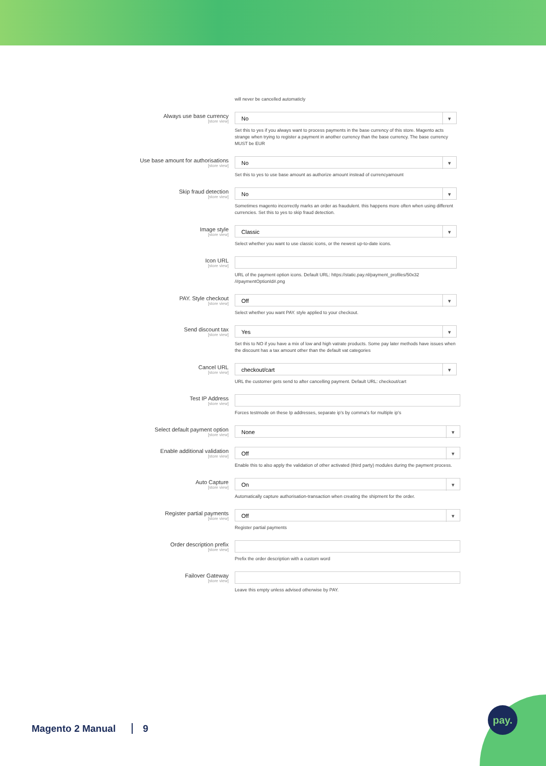will never be cancelled automaticly
Always use base currency
[store view]
No
Set this to yes if you always want to process payments in the base currency of this store. Magento acts strange when trying to register a payment in another currency than the base currency. The base currency MUST be EUR
Use base amount for authorisations
[store view]
No
Set this to yes to use base amount as authorize amount instead of currencyamount
Skip fraud detection
[store view]
No
Sometimes magento incorrectly marks an order as fraudulent. this happens more often when using different currencies. Set this to yes to skip fraud detection.
Image style
[store view]
Classic
Select whether you want to use classic icons, or the newest up-to-date icons.
Icon URL
[store view]
URL of the payment option icons. Default URL: https://static.pay.nl/payment_profiles/50x32 /#paymentOptionId#.png
PAY. Style checkout
[store view]
Off
Select whether you want PAY. style applied to your checkout.
Send discount tax
[store view]
Yes
Set this to NO if you have a mix of low and high vatrate products. Some pay later methods have issues when the discount has a tax amount other than the default vat categories
Cancel URL
[store view]
checkout/cart
URL the customer gets send to after cancelling payment. Default URL: checkout/cart
Test IP Address
[store view]
Forces testmode on these Ip addresses, separate ip's by comma's for multiple ip's
Select default payment option
[store view]
None
Enable additional validation
[store view]
Off
Enable this to also apply the validation of other activated (third party) modules during the payment process.
Auto Capture
[store view]
On
Automatically capture authorisation-transaction when creating the shipment for the order.
Register partial payments
[store view]
Off
Register partial payments
Order description prefix
[store view]
Prefix the order description with a custom word
Failover Gateway
[store view]
Leave this empty unless advised otherwise by PAY.
Magento 2 Manual 9
pay.